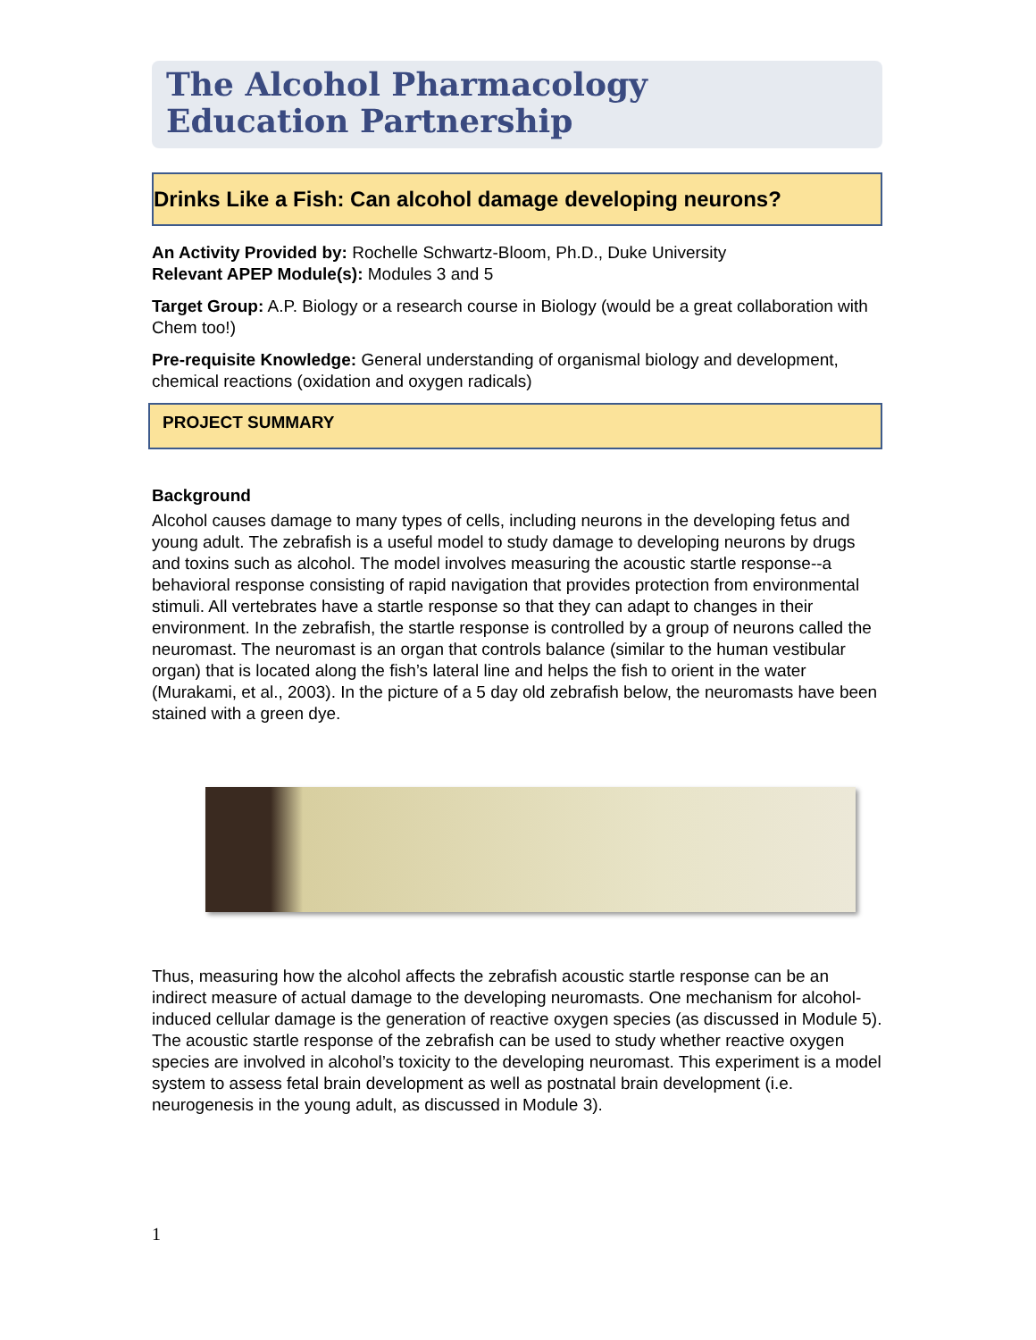The Alcohol Pharmacology
Education Partnership
Drinks Like a Fish: Can alcohol damage developing neurons?
An Activity Provided by: Rochelle Schwartz-Bloom, Ph.D., Duke University
Relevant APEP Module(s): Modules 3 and 5
Target Group: A.P. Biology or a research course in Biology (would be a great collaboration with Chem too!)
Pre-requisite Knowledge: General understanding of organismal biology and development, chemical reactions (oxidation and oxygen radicals)
PROJECT SUMMARY
Background
Alcohol causes damage to many types of cells, including neurons in the developing fetus and young adult. The zebrafish is a useful model to study damage to developing neurons by drugs and toxins such as alcohol. The model involves measuring the acoustic startle response--a behavioral response consisting of rapid navigation that provides protection from environmental stimuli. All vertebrates have a startle response so that they can adapt to changes in their environment. In the zebrafish, the startle response is controlled by a group of neurons called the neuromast. The neuromast is an organ that controls balance (similar to the human vestibular organ) that is located along the fish’s lateral line and helps the fish to orient in the water (Murakami, et al., 2003). In the picture of a 5 day old zebrafish below, the neuromasts have been stained with a green dye.
Thus, measuring how the alcohol affects the zebrafish acoustic startle response can be an indirect measure of actual damage to the developing neuromasts. One mechanism for alcohol-induced cellular damage is the generation of reactive oxygen species (as discussed in Module 5). The acoustic startle response of the zebrafish can be used to study whether reactive oxygen species are involved in alcohol’s toxicity to the developing neuromast. This experiment is a model system to assess fetal brain development as well as postnatal brain development (i.e. neurogenesis in the young adult, as discussed in Module 3).
1